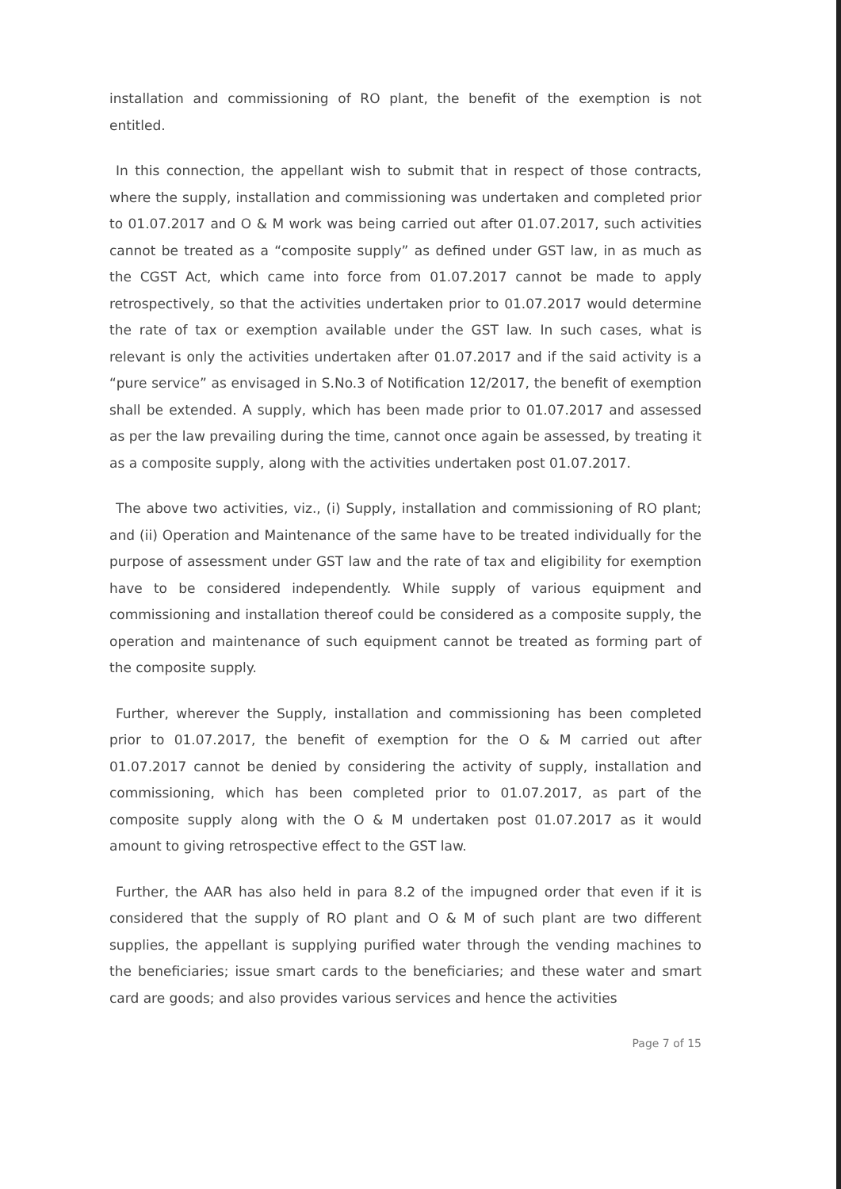installation and commissioning of RO plant, the benefit of the exemption is not entitled.
In this connection, the appellant wish to submit that in respect of those contracts, where the supply, installation and commissioning was undertaken and completed prior to 01.07.2017 and O & M work was being carried out after 01.07.2017, such activities cannot be treated as a “composite supply” as defined under GST law, in as much as the CGST Act, which came into force from 01.07.2017 cannot be made to apply retrospectively, so that the activities undertaken prior to 01.07.2017 would determine the rate of tax or exemption available under the GST law. In such cases, what is relevant is only the activities undertaken after 01.07.2017 and if the said activity is a “pure service” as envisaged in S.No.3 of Notification 12/2017, the benefit of exemption shall be extended. A supply, which has been made prior to 01.07.2017 and assessed as per the law prevailing during the time, cannot once again be assessed, by treating it as a composite supply, along with the activities undertaken post 01.07.2017.
The above two activities, viz., (i) Supply, installation and commissioning of RO plant; and (ii) Operation and Maintenance of the same have to be treated individually for the purpose of assessment under GST law and the rate of tax and eligibility for exemption have to be considered independently. While supply of various equipment and commissioning and installation thereof could be considered as a composite supply, the operation and maintenance of such equipment cannot be treated as forming part of the composite supply.
Further, wherever the Supply, installation and commissioning has been completed prior to 01.07.2017, the benefit of exemption for the O & M carried out after 01.07.2017 cannot be denied by considering the activity of supply, installation and commissioning, which has been completed prior to 01.07.2017, as part of the composite supply along with the O & M undertaken post 01.07.2017 as it would amount to giving retrospective effect to the GST law.
Further, the AAR has also held in para 8.2 of the impugned order that even if it is considered that the supply of RO plant and O & M of such plant are two different supplies, the appellant is supplying purified water through the vending machines to the beneficiaries; issue smart cards to the beneficiaries; and these water and smart card are goods; and also provides various services and hence the activities
Page 7 of 15